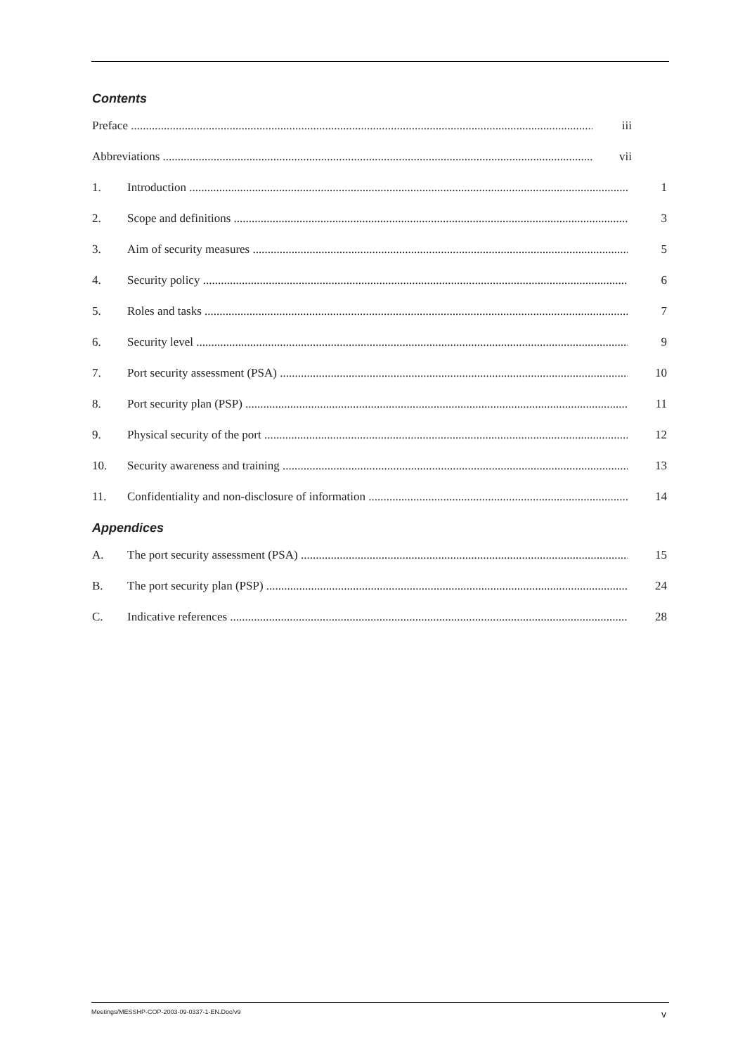Contents
Preface iii
Abbreviations vii
1. Introduction 1
2. Scope and definitions 3
3. Aim of security measures 5
4. Security policy 6
5. Roles and tasks 7
6. Security level 9
7. Port security assessment (PSA) 10
8. Port security plan (PSP) 11
9. Physical security of the port 12
10. Security awareness and training 13
11. Confidentiality and non-disclosure of information 14
Appendices
A. The port security assessment (PSA) 15
B. The port security plan (PSP) 24
C. Indicative references 28
Meetings/MESSHP-COP-2003-09-0337-1-EN.Doc/v9 v